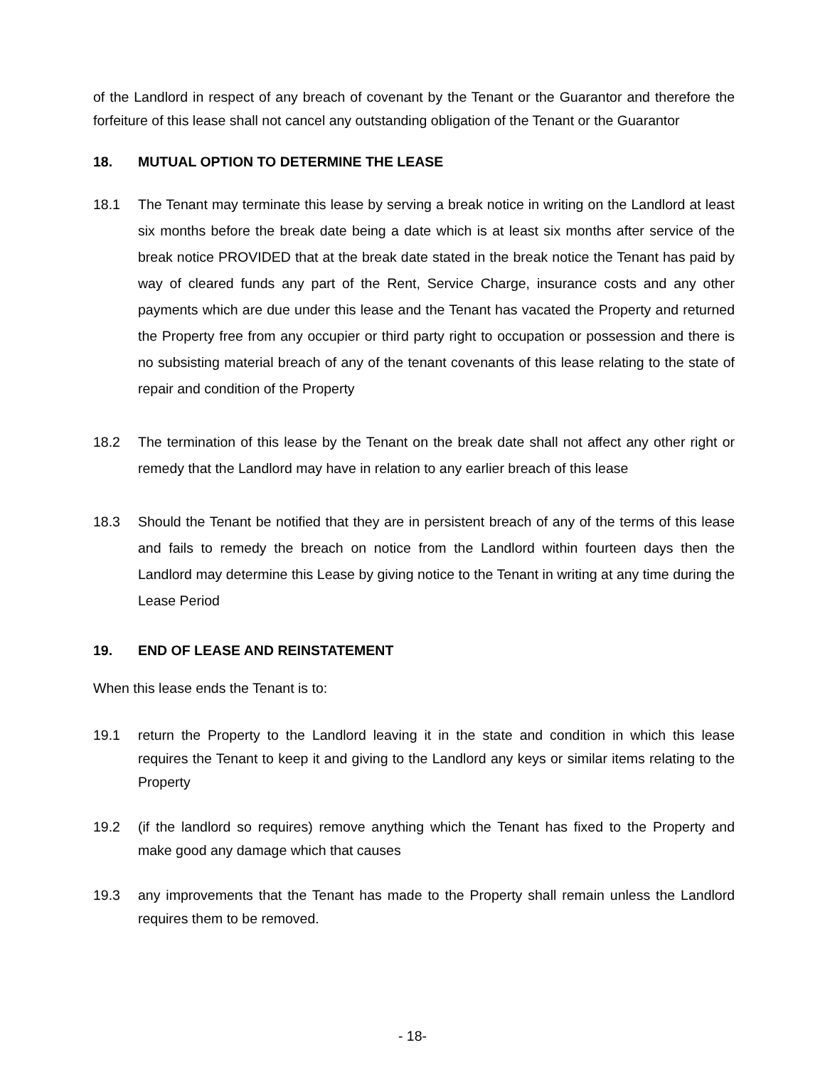of the Landlord in respect of any breach of covenant by the Tenant or the Guarantor and therefore the forfeiture of this lease shall not cancel any outstanding obligation of the Tenant or the Guarantor
18. MUTUAL OPTION TO DETERMINE THE LEASE
18.1 The Tenant may terminate this lease by serving a break notice in writing on the Landlord at least six months before the break date being a date which is at least six months after service of the break notice PROVIDED that at the break date stated in the break notice the Tenant has paid by way of cleared funds any part of the Rent, Service Charge, insurance costs and any other payments which are due under this lease and the Tenant has vacated the Property and returned the Property free from any occupier or third party right to occupation or possession and there is no subsisting material breach of any of the tenant covenants of this lease relating to the state of repair and condition of the Property
18.2 The termination of this lease by the Tenant on the break date shall not affect any other right or remedy that the Landlord may have in relation to any earlier breach of this lease
18.3 Should the Tenant be notified that they are in persistent breach of any of the terms of this lease and fails to remedy the breach on notice from the Landlord within fourteen days then the Landlord may determine this Lease by giving notice to the Tenant in writing at any time during the Lease Period
19. END OF LEASE AND REINSTATEMENT
When this lease ends the Tenant is to:
19.1 return the Property to the Landlord leaving it in the state and condition in which this lease requires the Tenant to keep it and giving to the Landlord any keys or similar items relating to the Property
19.2 (if the landlord so requires) remove anything which the Tenant has fixed to the Property and make good any damage which that causes
19.3 any improvements that the Tenant has made to the Property shall remain unless the Landlord requires them to be removed.
- 18-